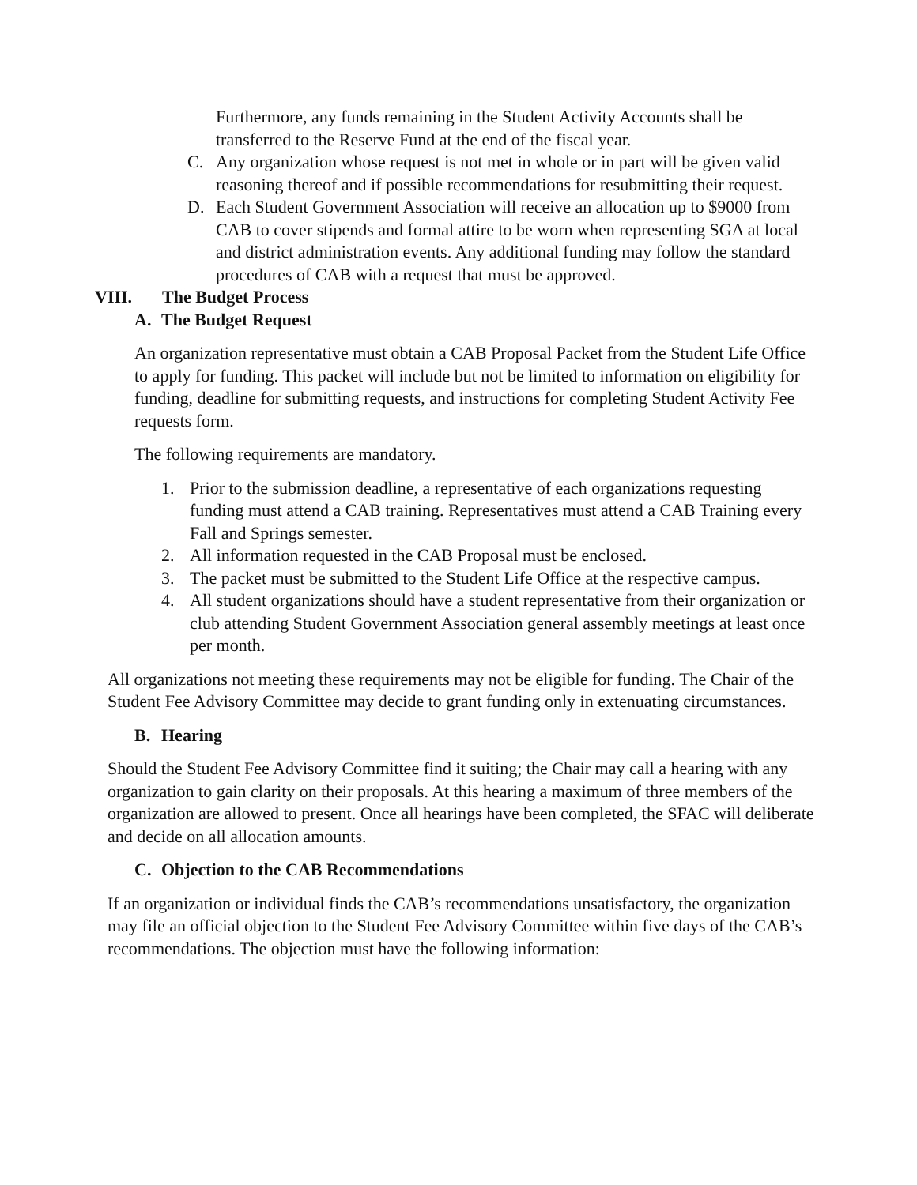Furthermore, any funds remaining in the Student Activity Accounts shall be transferred to the Reserve Fund at the end of the fiscal year.
C. Any organization whose request is not met in whole or in part will be given valid reasoning thereof and if possible recommendations for resubmitting their request.
D. Each Student Government Association will receive an allocation up to $9000 from CAB to cover stipends and formal attire to be worn when representing SGA at local and district administration events. Any additional funding may follow the standard procedures of CAB with a request that must be approved.
VIII. The Budget Process
A. The Budget Request
An organization representative must obtain a CAB Proposal Packet from the Student Life Office to apply for funding. This packet will include but not be limited to information on eligibility for funding, deadline for submitting requests, and instructions for completing Student Activity Fee requests form.
The following requirements are mandatory.
1. Prior to the submission deadline, a representative of each organizations requesting funding must attend a CAB training. Representatives must attend a CAB Training every Fall and Springs semester.
2. All information requested in the CAB Proposal must be enclosed.
3. The packet must be submitted to the Student Life Office at the respective campus.
4. All student organizations should have a student representative from their organization or club attending Student Government Association general assembly meetings at least once per month.
All organizations not meeting these requirements may not be eligible for funding. The Chair of the Student Fee Advisory Committee may decide to grant funding only in extenuating circumstances.
B. Hearing
Should the Student Fee Advisory Committee find it suiting; the Chair may call a hearing with any organization to gain clarity on their proposals. At this hearing a maximum of three members of the organization are allowed to present. Once all hearings have been completed, the SFAC will deliberate and decide on all allocation amounts.
C. Objection to the CAB Recommendations
If an organization or individual finds the CAB’s recommendations unsatisfactory, the organization may file an official objection to the Student Fee Advisory Committee within five days of the CAB’s recommendations. The objection must have the following information: